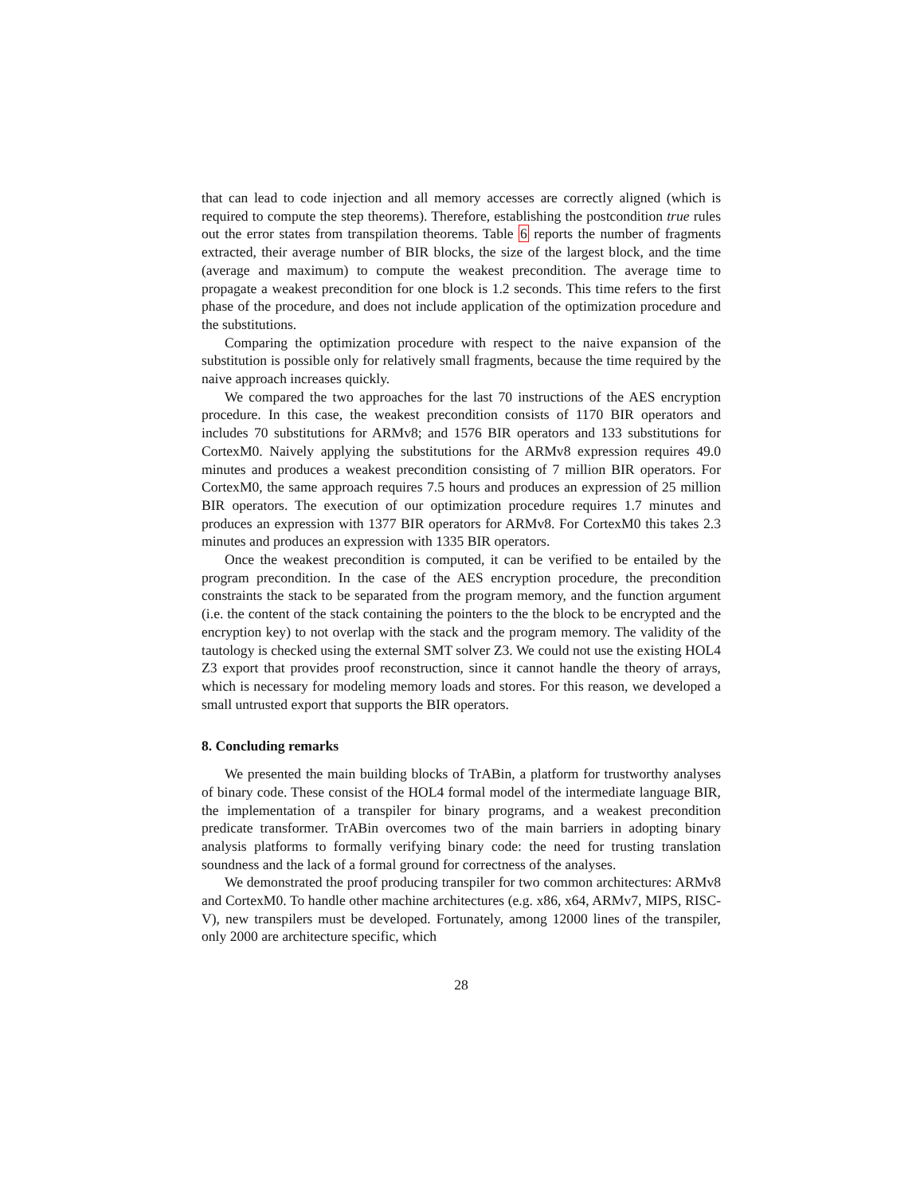that can lead to code injection and all memory accesses are correctly aligned (which is required to compute the step theorems). Therefore, establishing the postcondition true rules out the error states from transpilation theorems. Table 6 reports the number of fragments extracted, their average number of BIR blocks, the size of the largest block, and the time (average and maximum) to compute the weakest precondition. The average time to propagate a weakest precondition for one block is 1.2 seconds. This time refers to the first phase of the procedure, and does not include application of the optimization procedure and the substitutions.
Comparing the optimization procedure with respect to the naive expansion of the substitution is possible only for relatively small fragments, because the time required by the naive approach increases quickly.
We compared the two approaches for the last 70 instructions of the AES encryption procedure. In this case, the weakest precondition consists of 1170 BIR operators and includes 70 substitutions for ARMv8; and 1576 BIR operators and 133 substitutions for CortexM0. Naively applying the substitutions for the ARMv8 expression requires 49.0 minutes and produces a weakest precondition consisting of 7 million BIR operators. For CortexM0, the same approach requires 7.5 hours and produces an expression of 25 million BIR operators. The execution of our optimization procedure requires 1.7 minutes and produces an expression with 1377 BIR operators for ARMv8. For CortexM0 this takes 2.3 minutes and produces an expression with 1335 BIR operators.
Once the weakest precondition is computed, it can be verified to be entailed by the program precondition. In the case of the AES encryption procedure, the precondition constraints the stack to be separated from the program memory, and the function argument (i.e. the content of the stack containing the pointers to the the block to be encrypted and the encryption key) to not overlap with the stack and the program memory. The validity of the tautology is checked using the external SMT solver Z3. We could not use the existing HOL4 Z3 export that provides proof reconstruction, since it cannot handle the theory of arrays, which is necessary for modeling memory loads and stores. For this reason, we developed a small untrusted export that supports the BIR operators.
8. Concluding remarks
We presented the main building blocks of TrABin, a platform for trustworthy analyses of binary code. These consist of the HOL4 formal model of the intermediate language BIR, the implementation of a transpiler for binary programs, and a weakest precondition predicate transformer. TrABin overcomes two of the main barriers in adopting binary analysis platforms to formally verifying binary code: the need for trusting translation soundness and the lack of a formal ground for correctness of the analyses.
We demonstrated the proof producing transpiler for two common architectures: ARMv8 and CortexM0. To handle other machine architectures (e.g. x86, x64, ARMv7, MIPS, RISC-V), new transpilers must be developed. Fortunately, among 12000 lines of the transpiler, only 2000 are architecture specific, which
28